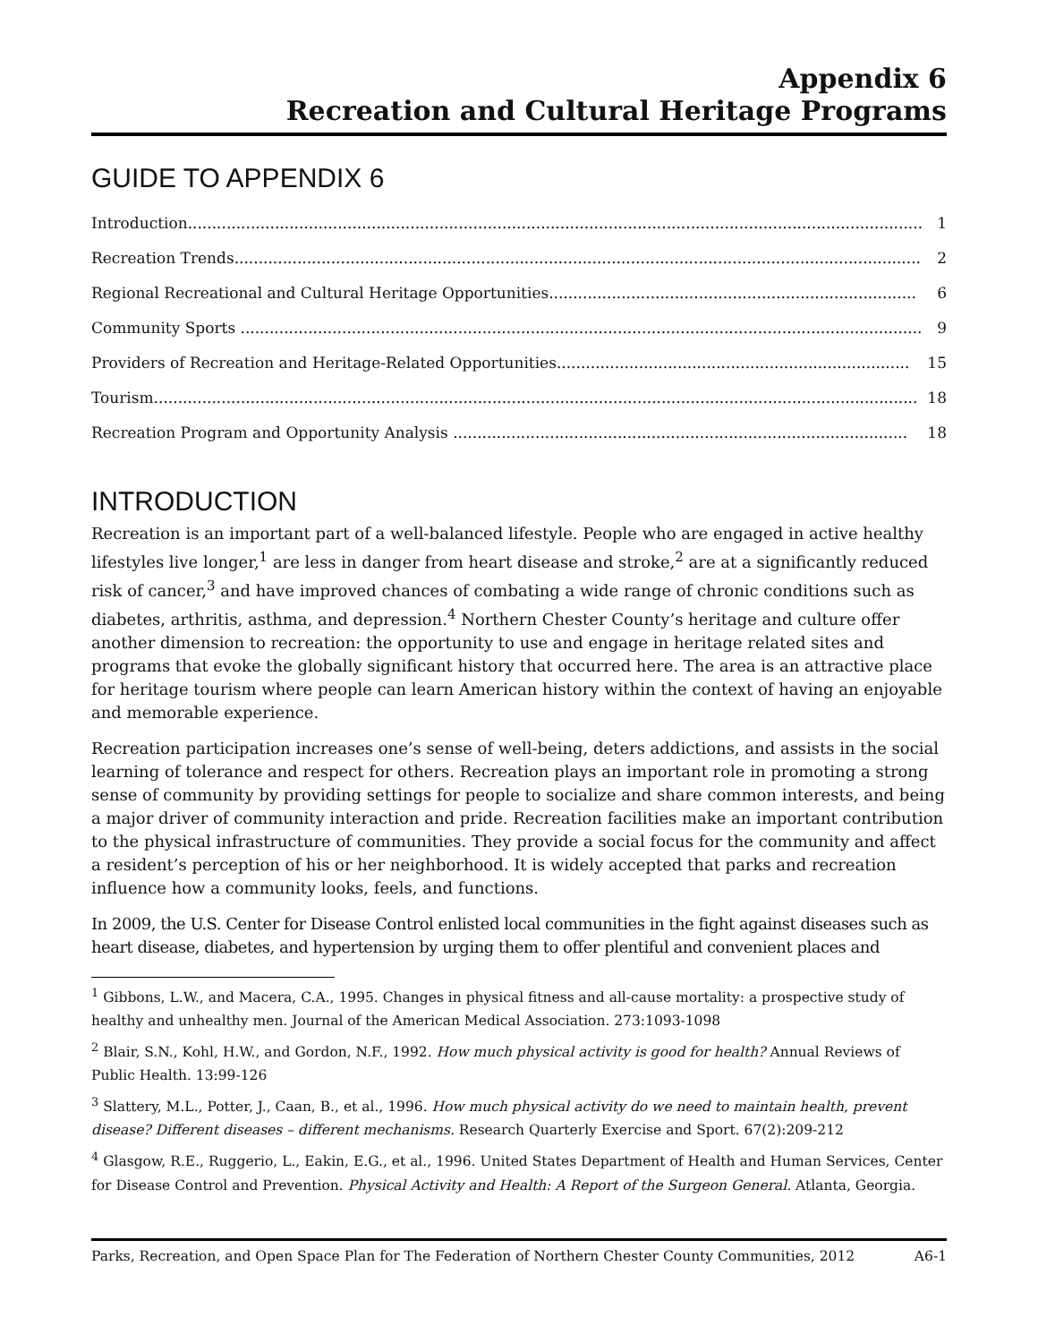Appendix 6
Recreation and Cultural Heritage Programs
GUIDE TO APPENDIX 6
Introduction........................................................................................................................................................ 1
Recreation Trends.............................................................................................................................................. 2
Regional Recreational and Cultural Heritage Opportunities............................................................................ 6
Community Sports ............................................................................................................................................. 9
Providers of Recreation and Heritage-Related Opportunities......................................................................... 15
Tourism.............................................................................................................................................................. 18
Recreation Program and Opportunity Analysis .............................................................................................. 18
INTRODUCTION
Recreation is an important part of a well-balanced lifestyle. People who are engaged in active healthy lifestyles live longer,<sup>1</sup> are less in danger from heart disease and stroke,<sup>2</sup> are at a significantly reduced risk of cancer,<sup>3</sup> and have improved chances of combating a wide range of chronic conditions such as diabetes, arthritis, asthma, and depression.<sup>4</sup> Northern Chester County’s heritage and culture offer another dimension to recreation: the opportunity to use and engage in heritage related sites and programs that evoke the globally significant history that occurred here. The area is an attractive place for heritage tourism where people can learn American history within the context of having an enjoyable and memorable experience.
Recreation participation increases one’s sense of well-being, deters addictions, and assists in the social learning of tolerance and respect for others. Recreation plays an important role in promoting a strong sense of community by providing settings for people to socialize and share common interests, and being a major driver of community interaction and pride. Recreation facilities make an important contribution to the physical infrastructure of communities. They provide a social focus for the community and affect a resident’s perception of his or her neighborhood. It is widely accepted that parks and recreation influence how a community looks, feels, and functions.
In 2009, the U.S. Center for Disease Control enlisted local communities in the fight against diseases such as heart disease, diabetes, and hypertension by urging them to offer plentiful and convenient places and
<sup>1</sup> Gibbons, L.W., and Macera, C.A., 1995. Changes in physical fitness and all-cause mortality: a prospective study of healthy and unhealthy men. Journal of the American Medical Association. 273:1093-1098
<sup>2</sup> Blair, S.N., Kohl, H.W., and Gordon, N.F., 1992. How much physical activity is good for health? Annual Reviews of Public Health. 13:99-126
<sup>3</sup> Slattery, M.L., Potter, J., Caan, B., et al., 1996. How much physical activity do we need to maintain health, prevent disease? Different diseases – different mechanisms. Research Quarterly Exercise and Sport. 67(2):209-212
<sup>4</sup> Glasgow, R.E., Ruggerio, L., Eakin, E.G., et al., 1996. United States Department of Health and Human Services, Center for Disease Control and Prevention. Physical Activity and Health: A Report of the Surgeon General. Atlanta, Georgia.
Parks, Recreation, and Open Space Plan for The Federation of Northern Chester County Communities, 2012 A6-1